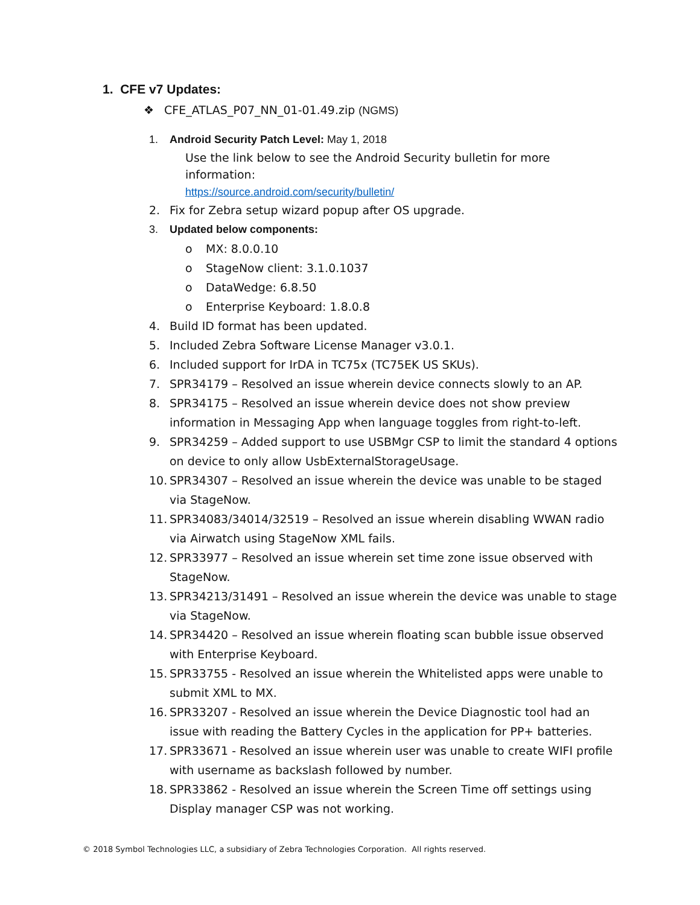1. CFE v7 Updates:
❖ CFE_ATLAS_P07_NN_01-01.49.zip (NGMS)
1. Android Security Patch Level: May 1, 2018
Use the link below to see the Android Security bulletin for more information:
https://source.android.com/security/bulletin/
2. Fix for Zebra setup wizard popup after OS upgrade.
3. Updated below components:
o MX: 8.0.0.10
o StageNow client: 3.1.0.1037
o DataWedge: 6.8.50
o Enterprise Keyboard: 1.8.0.8
4. Build ID format has been updated.
5. Included Zebra Software License Manager v3.0.1.
6. Included support for IrDA in TC75x (TC75EK US SKUs).
7. SPR34179 – Resolved an issue wherein device connects slowly to an AP.
8. SPR34175 – Resolved an issue wherein device does not show preview information in Messaging App when language toggles from right-to-left.
9. SPR34259 – Added support to use USBMgr CSP to limit the standard 4 options on device to only allow UsbExternalStorageUsage.
10. SPR34307 – Resolved an issue wherein the device was unable to be staged via StageNow.
11. SPR34083/34014/32519 – Resolved an issue wherein disabling WWAN radio via Airwatch using StageNow XML fails.
12. SPR33977 – Resolved an issue wherein set time zone issue observed with StageNow.
13. SPR34213/31491 – Resolved an issue wherein the device was unable to stage via StageNow.
14. SPR34420 – Resolved an issue wherein floating scan bubble issue observed with Enterprise Keyboard.
15. SPR33755 - Resolved an issue wherein the Whitelisted apps were unable to submit XML to MX.
16. SPR33207 - Resolved an issue wherein the Device Diagnostic tool had an issue with reading the Battery Cycles in the application for PP+ batteries.
17. SPR33671 - Resolved an issue wherein user was unable to create WIFI profile with username as backslash followed by number.
18. SPR33862 - Resolved an issue wherein the Screen Time off settings using Display manager CSP was not working.
© 2018 Symbol Technologies LLC, a subsidiary of Zebra Technologies Corporation. All rights reserved.